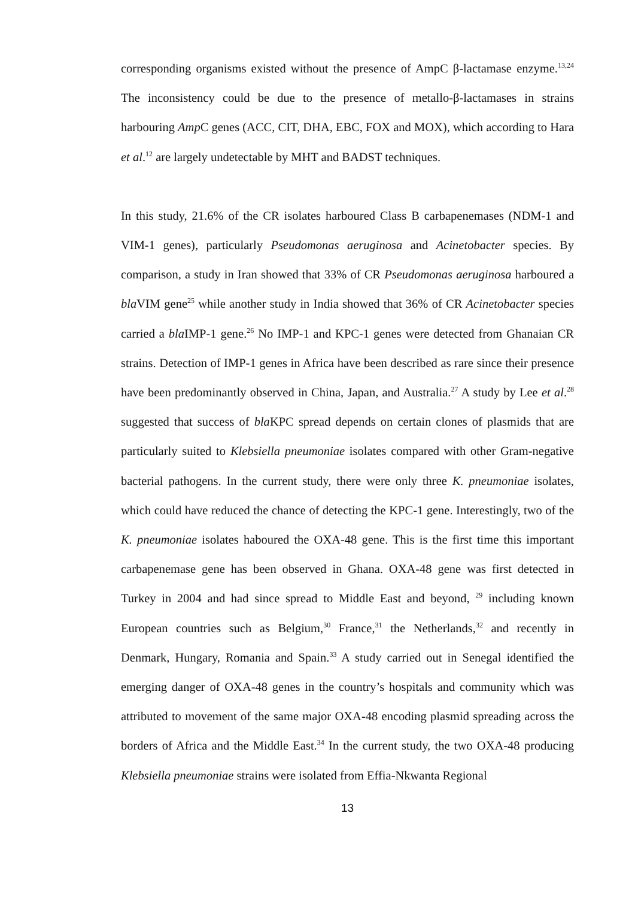corresponding organisms existed without the presence of AmpC β-lactamase enzyme.<sup>13,24</sup> The inconsistency could be due to the presence of metallo-β-lactamases in strains harbouring Amp C genes (ACC, CIT, DHA, EBC, FOX and MOX), which according to Hara et al.<sup>12</sup> are largely undetectable by MHT and BADST techniques.
In this study, 21.6% of the CR isolates harboured Class B carbapenemases (NDM-1 and VIM-1 genes), particularly Pseudomonas aeruginosa and Acinetobacter species. By comparison, a study in Iran showed that 33% of CR Pseudomonas aeruginosa harboured a bla VIM gene<sup>25</sup> while another study in India showed that 36% of CR Acinetobacter species carried a bla IMP-1 gene.<sup>26</sup> No IMP-1 and KPC-1 genes were detected from Ghanaian CR strains. Detection of IMP-1 genes in Africa have been described as rare since their presence have been predominantly observed in China, Japan, and Australia.<sup>27</sup> A study by Lee et al.<sup>28</sup> suggested that success of bla KPC spread depends on certain clones of plasmids that are particularly suited to Klebsiella pneumoniae isolates compared with other Gram-negative bacterial pathogens. In the current study, there were only three K. pneumoniae isolates, which could have reduced the chance of detecting the KPC-1 gene. Interestingly, two of the K. pneumoniae isolates haboured the OXA-48 gene. This is the first time this important carbapenemase gene has been observed in Ghana. OXA-48 gene was first detected in Turkey in 2004 and had since spread to Middle East and beyond, <sup>29</sup> including known European countries such as Belgium,<sup>30</sup> France,<sup>31</sup> the Netherlands,<sup>32</sup> and recently in Denmark, Hungary, Romania and Spain.<sup>33</sup> A study carried out in Senegal identified the emerging danger of OXA-48 genes in the country’s hospitals and community which was attributed to movement of the same major OXA-48 encoding plasmid spreading across the borders of Africa and the Middle East.<sup>34</sup> In the current study, the two OXA-48 producing Klebsiella pneumoniae strains were isolated from Effia-Nkwanta Regional
13